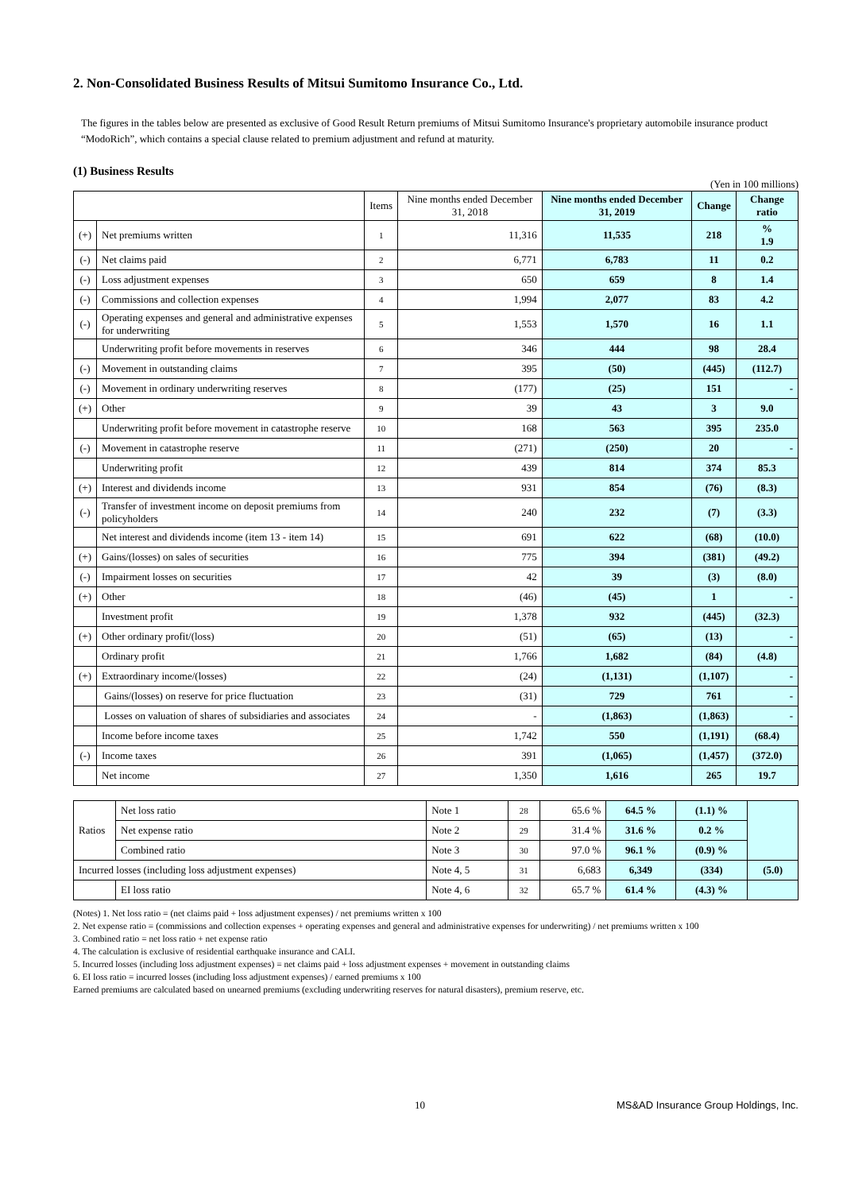2. Non-Consolidated Business Results of Mitsui Sumitomo Insurance Co., Ltd.
The figures in the tables below are presented as exclusive of Good Result Return premiums of Mitsui Sumitomo Insurance's proprietary automobile insurance product “ModoRich”, which contains a special clause related to premium adjustment and refund at maturity.
(1) Business Results
(Yen in 100 millions)
| | | Items | Nine months ended December 31, 2018 | Nine months ended December 31, 2019 | Change | Change ratio |
| --- | --- | --- | --- | --- | --- | --- |
| (+) | Net premiums written | 1 | 11,316 | 11,535 | 218 | % 1.9 |
| (-) | Net claims paid | 2 | 6,771 | 6,783 | 11 | 0.2 |
| (-) | Loss adjustment expenses | 3 | 650 | 659 | 8 | 1.4 |
| (-) | Commissions and collection expenses | 4 | 1,994 | 2,077 | 83 | 4.2 |
| (-) | Operating expenses and general and administrative expenses for underwriting | 5 | 1,553 | 1,570 | 16 | 1.1 |
| | Underwriting profit before movements in reserves | 6 | 346 | 444 | 98 | 28.4 |
| (-) | Movement in outstanding claims | 7 | 395 | (50) | (445) | (112.7) |
| (-) | Movement in ordinary underwriting reserves | 8 | (177) | (25) | 151 | - |
| (+) | Other | 9 | 39 | 43 | 3 | 9.0 |
| | Underwriting profit before movement in catastrophe reserve | 10 | 168 | 563 | 395 | 235.0 |
| (-) | Movement in catastrophe reserve | 11 | (271) | (250) | 20 | - |
| | Underwriting profit | 12 | 439 | 814 | 374 | 85.3 |
| (+) | Interest and dividends income | 13 | 931 | 854 | (76) | (8.3) |
| (-) | Transfer of investment income on deposit premiums from policyholders | 14 | 240 | 232 | (7) | (3.3) |
| | Net interest and dividends income (item 13 - item 14) | 15 | 691 | 622 | (68) | (10.0) |
| (+) | Gains/(losses) on sales of securities | 16 | 775 | 394 | (381) | (49.2) |
| (-) | Impairment losses on securities | 17 | 42 | 39 | (3) | (8.0) |
| (+) | Other | 18 | (46) | (45) | 1 | - |
| | Investment profit | 19 | 1,378 | 932 | (445) | (32.3) |
| (+) | Other ordinary profit/(loss) | 20 | (51) | (65) | (13) | - |
| | Ordinary profit | 21 | 1,766 | 1,682 | (84) | (4.8) |
| (+) | Extraordinary income/(losses) | 22 | (24) | (1,131) | (1,107) | - |
| | Gains/(losses) on reserve for price fluctuation | 23 | (31) | 729 | 761 | - |
| | Losses on valuation of shares of subsidiaries and associates | 24 | - | (1,863) | (1,863) | - |
| | Income before income taxes | 25 | 1,742 | 550 | (1,191) | (68.4) |
| (-) | Income taxes | 26 | 391 | (1,065) | (1,457) | (372.0) |
| | Net income | 27 | 1,350 | 1,616 | 265 | 19.7 |
| Ratios | Net loss ratio | Note 1 | 28 | 65.6 % | 64.5 % | (1.1) % | |
| | Net expense ratio | Note 2 | 29 | 31.4 % | 31.6 % | 0.2 % | |
| | Combined ratio | Note 3 | 30 | 97.0 % | 96.1 % | (0.9) % | |
| Incurred losses (including loss adjustment expenses) | | Note 4, 5 | 31 | 6,683 | 6,349 | (334) | (5.0) |
| | EI loss ratio | Note 4, 6 | 32 | 65.7 % | 61.4 % | (4.3) % | |
(Notes) 1. Net loss ratio = (net claims paid + loss adjustment expenses) / net premiums written x 100
2. Net expense ratio = (commissions and collection expenses + operating expenses and general and administrative expenses for underwriting) / net premiums written x 100
3. Combined ratio = net loss ratio + net expense ratio
4. The calculation is exclusive of residential earthquake insurance and CALI.
5. Incurred losses (including loss adjustment expenses) = net claims paid + loss adjustment expenses + movement in outstanding claims
6. EI loss ratio = incurred losses (including loss adjustment expenses) / earned premiums x 100
Earned premiums are calculated based on unearned premiums (excluding underwriting reserves for natural disasters), premium reserve, etc.
10 MS&AD Insurance Group Holdings, Inc.